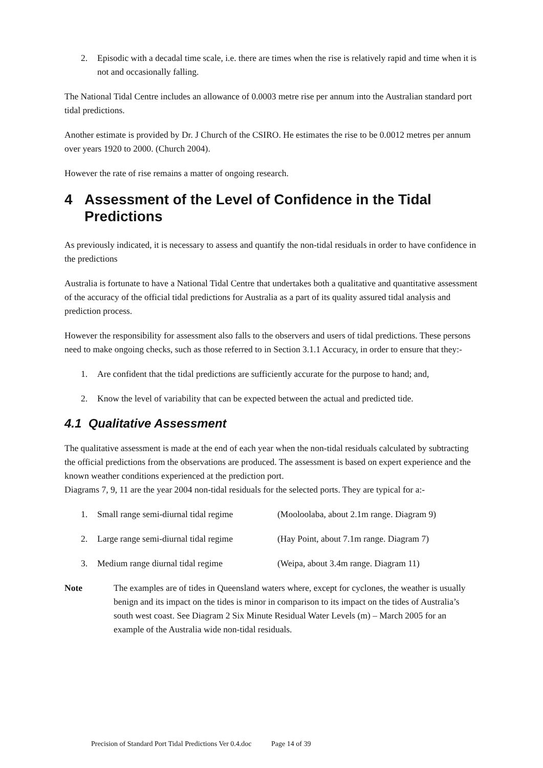2. Episodic with a decadal time scale, i.e. there are times when the rise is relatively rapid and time when it is not and occasionally falling.
The National Tidal Centre includes an allowance of 0.0003 metre rise per annum into the Australian standard port tidal predictions.
Another estimate is provided by Dr. J Church of the CSIRO. He estimates the rise to be 0.0012 metres per annum over years 1920 to 2000. (Church 2004).
However the rate of rise remains a matter of ongoing research.
4 Assessment of the Level of Confidence in the Tidal Predictions
As previously indicated, it is necessary to assess and quantify the non-tidal residuals in order to have confidence in the predictions
Australia is fortunate to have a National Tidal Centre that undertakes both a qualitative and quantitative assessment of the accuracy of the official tidal predictions for Australia as a part of its quality assured tidal analysis and prediction process.
However the responsibility for assessment also falls to the observers and users of tidal predictions. These persons need to make ongoing checks, such as those referred to in Section 3.1.1 Accuracy, in order to ensure that they:-
1. Are confident that the tidal predictions are sufficiently accurate for the purpose to hand; and,
2. Know the level of variability that can be expected between the actual and predicted tide.
4.1 Qualitative Assessment
The qualitative assessment is made at the end of each year when the non-tidal residuals calculated by subtracting the official predictions from the observations are produced. The assessment is based on expert experience and the known weather conditions experienced at the prediction port.
Diagrams 7, 9, 11 are the year 2004 non-tidal residuals for the selected ports. They are typical for a:-
1. Small range semi-diurnal tidal regime (Mooloolaba, about 2.1m range. Diagram 9)
2. Large range semi-diurnal tidal regime (Hay Point, about 7.1m range. Diagram 7)
3. Medium range diurnal tidal regime (Weipa, about 3.4m range. Diagram 11)
Note The examples are of tides in Queensland waters where, except for cyclones, the weather is usually benign and its impact on the tides is minor in comparison to its impact on the tides of Australia’s south west coast. See Diagram 2 Six Minute Residual Water Levels (m) – March 2005 for an example of the Australia wide non-tidal residuals.
Precision of Standard Port Tidal Predictions Ver 0.4.doc Page 14 of 39